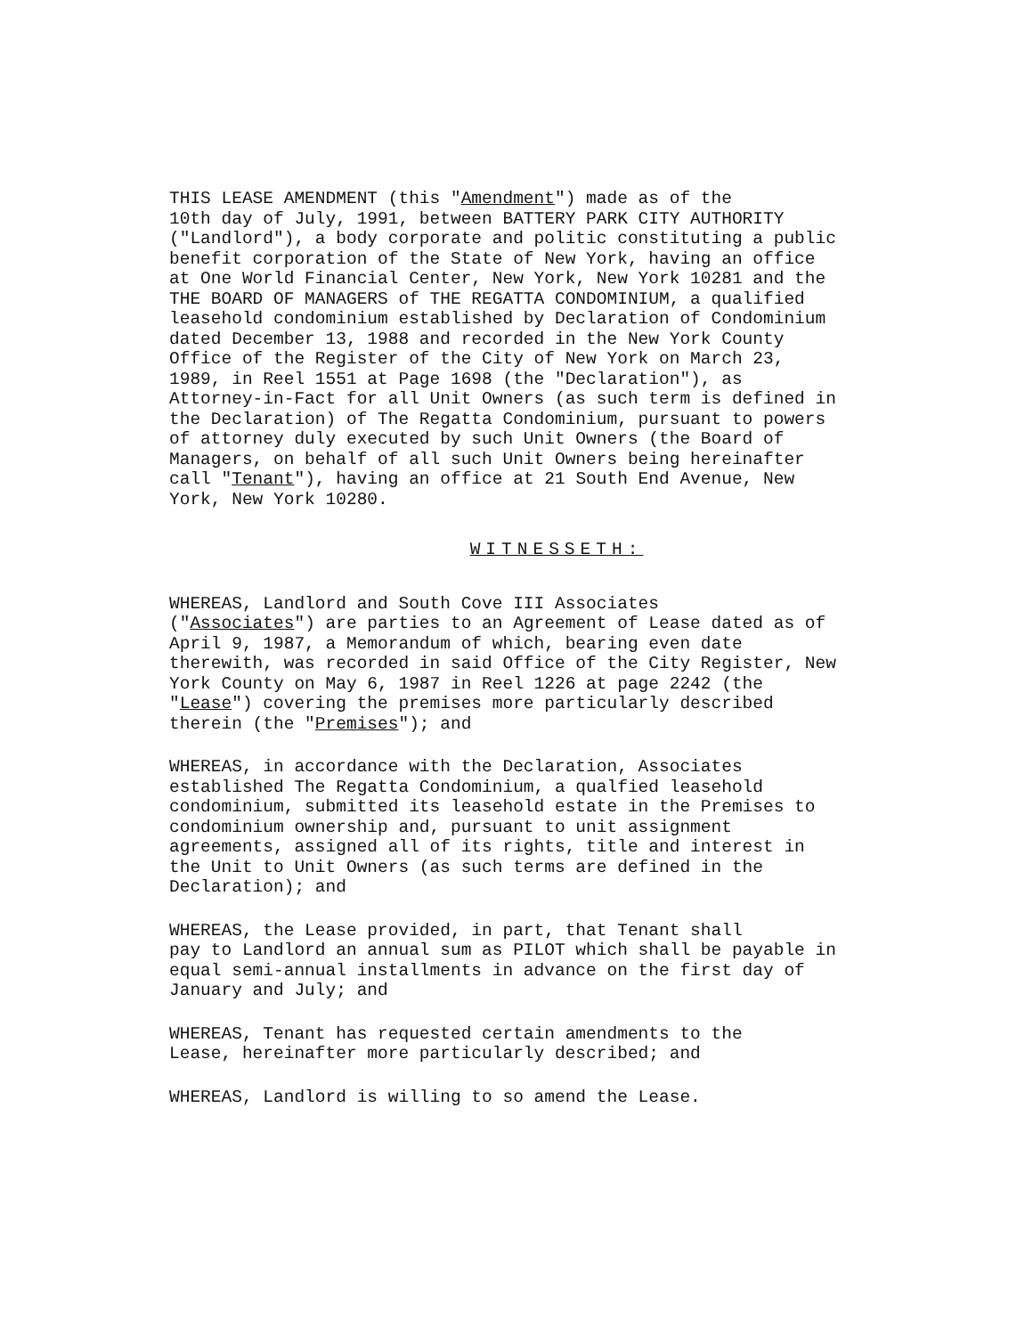THIS LEASE AMENDMENT (this "Amendment") made as of the 10th day of July, 1991, between BATTERY PARK CITY AUTHORITY ("Landlord"), a body corporate and politic constituting a public benefit corporation of the State of New York, having an office at One World Financial Center, New York, New York 10281 and the THE BOARD OF MANAGERS of THE REGATTA CONDOMINIUM, a qualified leasehold condominium established by Declaration of Condominium dated December 13, 1988 and recorded in the New York County Office of the Register of the City of New York on March 23, 1989, in Reel 1551 at Page 1698 (the "Declaration"), as Attorney-in-Fact for all Unit Owners (as such term is defined in the Declaration) of The Regatta Condominium, pursuant to powers of attorney duly executed by such Unit Owners (the Board of Managers, on behalf of all such Unit Owners being hereinafter call "Tenant"), having an office at 21 South End Avenue, New York, New York 10280.
WITNESSETH:
WHEREAS, Landlord and South Cove III Associates ("Associates") are parties to an Agreement of Lease dated as of April 9, 1987, a Memorandum of which, bearing even date therewith, was recorded in said Office of the City Register, New York County on May 6, 1987 in Reel 1226 at page 2242 (the "Lease") covering the premises more particularly described therein (the "Premises"); and
WHEREAS, in accordance with the Declaration, Associates established The Regatta Condominium, a qualfied leasehold condominium, submitted its leasehold estate in the Premises to condominium ownership and, pursuant to unit assignment agreements, assigned all of its rights, title and interest in the Unit to Unit Owners (as such terms are defined in the Declaration); and
WHEREAS, the Lease provided, in part, that Tenant shall pay to Landlord an annual sum as PILOT which shall be payable in equal semi-annual installments in advance on the first day of January and July; and
WHEREAS, Tenant has requested certain amendments to the Lease, hereinafter more particularly described; and
WHEREAS, Landlord is willing to so amend the Lease.